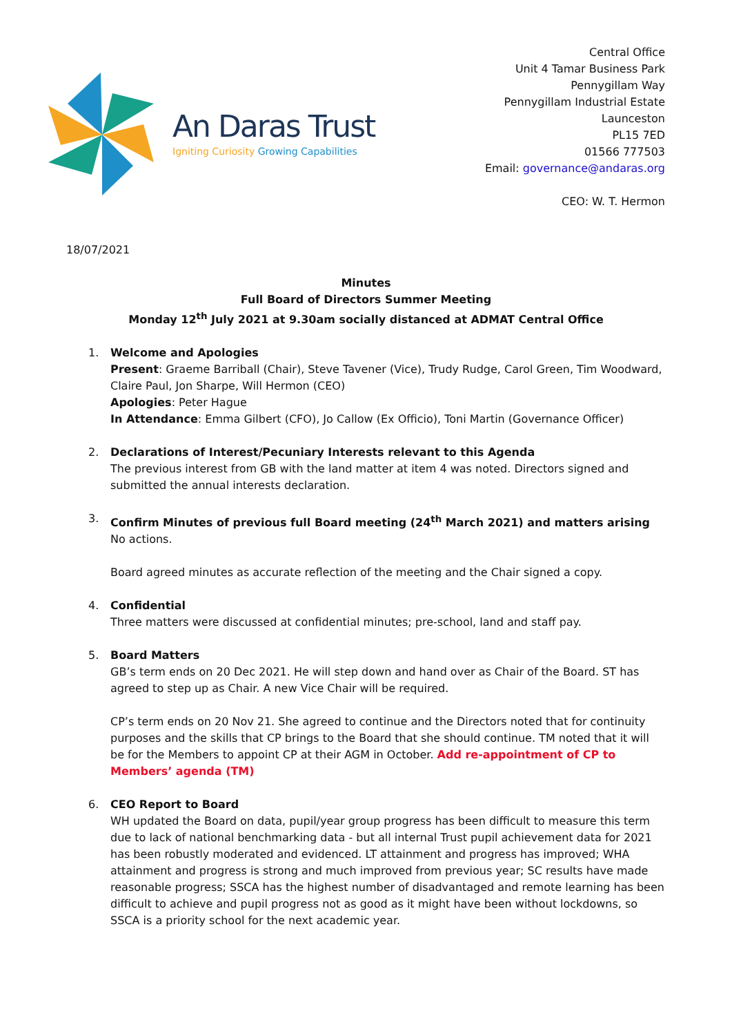An Daras Trust
Igniting Curiosity Growing Capabilities
Central Office
Unit 4 Tamar Business Park
Pennygillam Way
Pennygillam Industrial Estate
Launceston
PL15 7ED
01566 777503
Email: governance@andaras.org
CEO: W. T. Hermon
18/07/2021
Minutes
Full Board of Directors Summer Meeting
Monday 12<sup>th</sup> July 2021 at 9.30am socially distanced at ADMAT Central Office
1. Welcome and Apologies
Present: Graeme Barriball (Chair), Steve Tavener (Vice), Trudy Rudge, Carol Green, Tim Woodward, Claire Paul, Jon Sharpe, Will Hermon (CEO)
Apologies: Peter Hague
In Attendance: Emma Gilbert (CFO), Jo Callow (Ex Officio), Toni Martin (Governance Officer)
2. Declarations of Interest/Pecuniary Interests relevant to this Agenda
The previous interest from GB with the land matter at item 4 was noted. Directors signed and submitted the annual interests declaration.
3. Confirm Minutes of previous full Board meeting (24<sup>th</sup> March 2021) and matters arising
No actions.
Board agreed minutes as accurate reflection of the meeting and the Chair signed a copy.
4. Confidential
Three matters were discussed at confidential minutes; pre-school, land and staff pay.
5. Board Matters
GB’s term ends on 20 Dec 2021. He will step down and hand over as Chair of the Board. ST has agreed to step up as Chair. A new Vice Chair will be required.
CP’s term ends on 20 Nov 21. She agreed to continue and the Directors noted that for continuity purposes and the skills that CP brings to the Board that she should continue. TM noted that it will be for the Members to appoint CP at their AGM in October. Add re-appointment of CP to Members’ agenda (TM)
6. CEO Report to Board
WH updated the Board on data, pupil/year group progress has been difficult to measure this term due to lack of national benchmarking data - but all internal Trust pupil achievement data for 2021 has been robustly moderated and evidenced. LT attainment and progress has improved; WHA attainment and progress is strong and much improved from previous year; SC results have made reasonable progress; SSCA has the highest number of disadvantaged and remote learning has been difficult to achieve and pupil progress not as good as it might have been without lockdowns, so SSCA is a priority school for the next academic year.